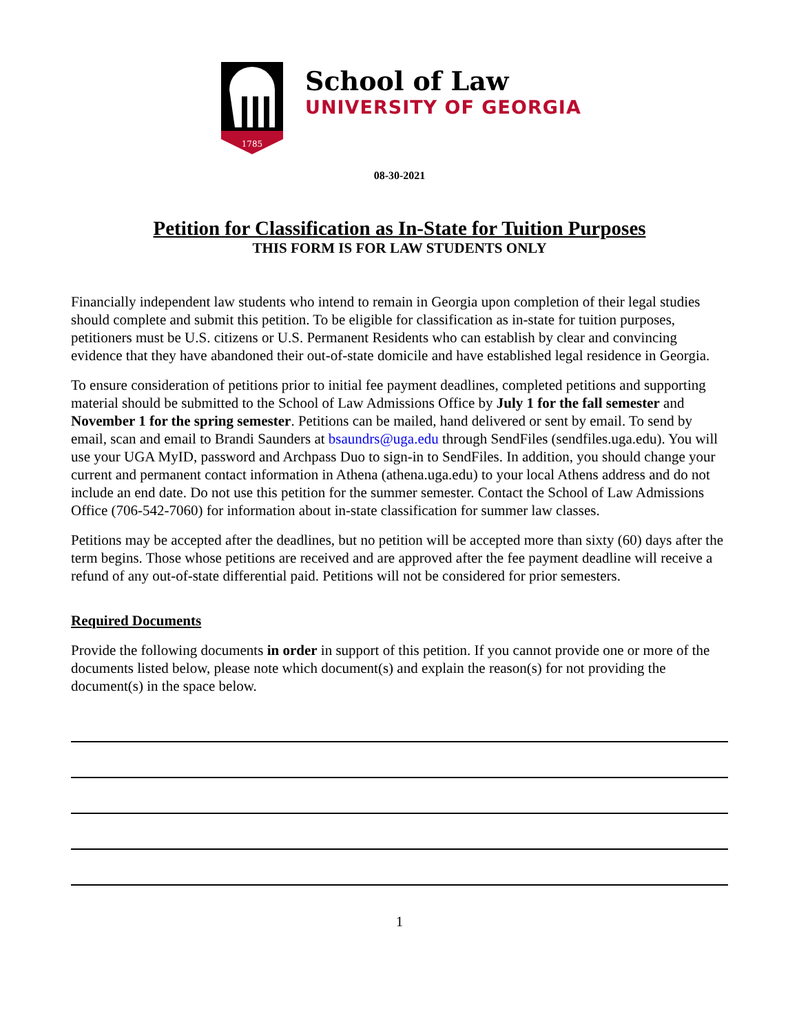1785
School of Law
UNIVERSITY OF GEORGIA
08-30-2021
Petition for Classification as In-State for Tuition Purposes
THIS FORM IS FOR LAW STUDENTS ONLY
Financially independent law students who intend to remain in Georgia upon completion of their legal studies should complete and submit this petition. To be eligible for classification as in-state for tuition purposes, petitioners must be U.S. citizens or U.S. Permanent Residents who can establish by clear and convincing evidence that they have abandoned their out-of-state domicile and have established legal residence in Georgia.
To ensure consideration of petitions prior to initial fee payment deadlines, completed petitions and supporting material should be submitted to the School of Law Admissions Office by July 1 for the fall semester and November 1 for the spring semester. Petitions can be mailed, hand delivered or sent by email. To send by email, scan and email to Brandi Saunders at bsaundrs@uga.edu through SendFiles (sendfiles.uga.edu). You will use your UGA MyID, password and Archpass Duo to sign-in to SendFiles. In addition, you should change your current and permanent contact information in Athena (athena.uga.edu) to your local Athens address and do not include an end date. Do not use this petition for the summer semester. Contact the School of Law Admissions Office (706-542-7060) for information about in-state classification for summer law classes.
Petitions may be accepted after the deadlines, but no petition will be accepted more than sixty (60) days after the term begins. Those whose petitions are received and are approved after the fee payment deadline will receive a refund of any out-of-state differential paid. Petitions will not be considered for prior semesters.
Required Documents
Provide the following documents in order in support of this petition. If you cannot provide one or more of the documents listed below, please note which document(s) and explain the reason(s) for not providing the document(s) in the space below.
1